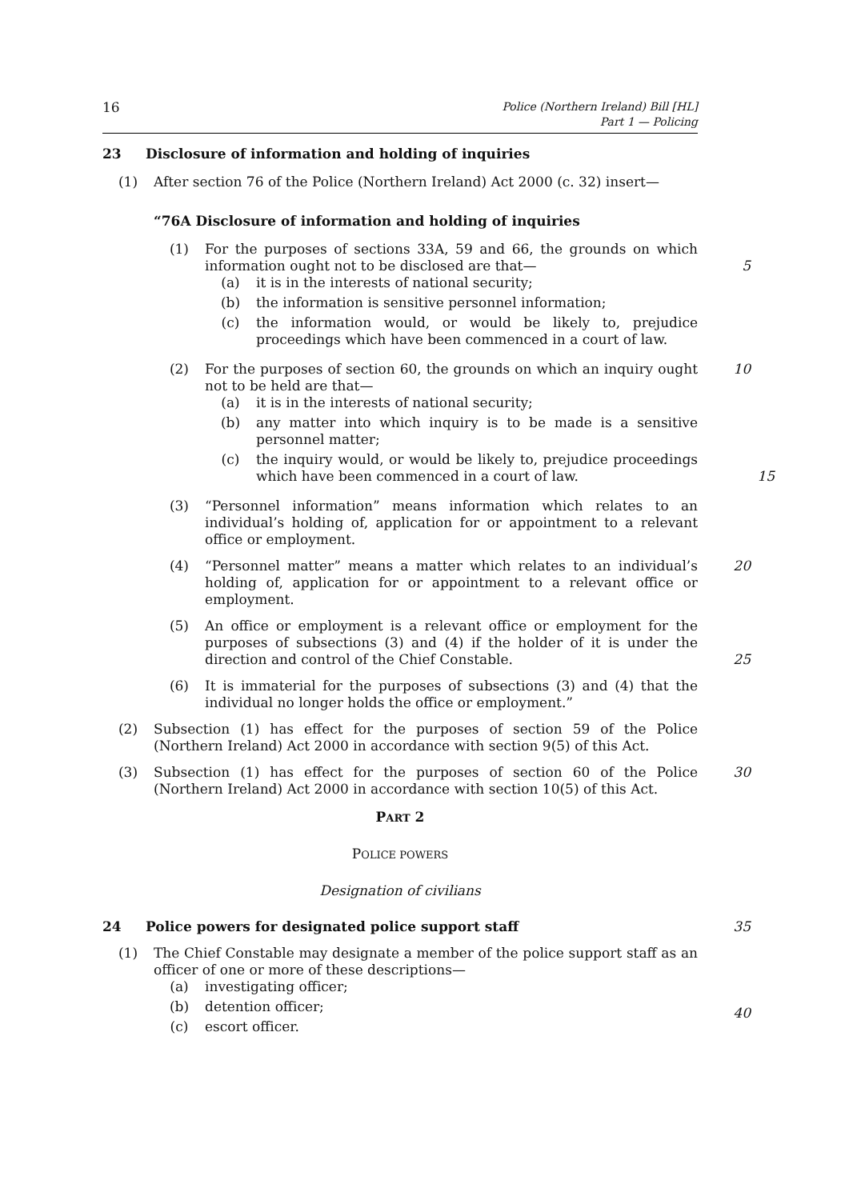16 Police (Northern Ireland) Bill [HL]
Part 1 — Policing
23 Disclosure of information and holding of inquiries
(1) After section 76 of the Police (Northern Ireland) Act 2000 (c. 32) insert—
“76A Disclosure of information and holding of inquiries
(1) For the purposes of sections 33A, 59 and 66, the grounds on which information ought not to be disclosed are that—
(a) it is in the interests of national security;
(b) the information is sensitive personnel information;
(c) the information would, or would be likely to, prejudice proceedings which have been commenced in a court of law.
5
(2) For the purposes of section 60, the grounds on which an inquiry ought not to be held are that—
(a) it is in the interests of national security;
(b) any matter into which inquiry is to be made is a sensitive personnel matter;
(c) the inquiry would, or would be likely to, prejudice proceedings which have been commenced in a court of law. 15
10
(3) “Personnel information” means information which relates to an individual’s holding of, application for or appointment to a relevant office or employment.
(4) “Personnel matter” means a matter which relates to an individual’s holding of, application for or appointment to a relevant office or employment.
20
(5) An office or employment is a relevant office or employment for the purposes of subsections (3) and (4) if the holder of it is under the direction and control of the Chief Constable.
25
(6) It is immaterial for the purposes of subsections (3) and (4) that the individual no longer holds the office or employment.”
(2) Subsection (1) has effect for the purposes of section 59 of the Police (Northern Ireland) Act 2000 in accordance with section 9(5) of this Act.
(3) Subsection (1) has effect for the purposes of section 60 of the Police (Northern Ireland) Act 2000 in accordance with section 10(5) of this Act.
30
PART 2
POLICE POWERS
Designation of civilians
24 Police powers for designated police support staff 35
(1) The Chief Constable may designate a member of the police support staff as an officer of one or more of these descriptions—
(a) investigating officer;
(b) detention officer;
(c) escort officer.
40